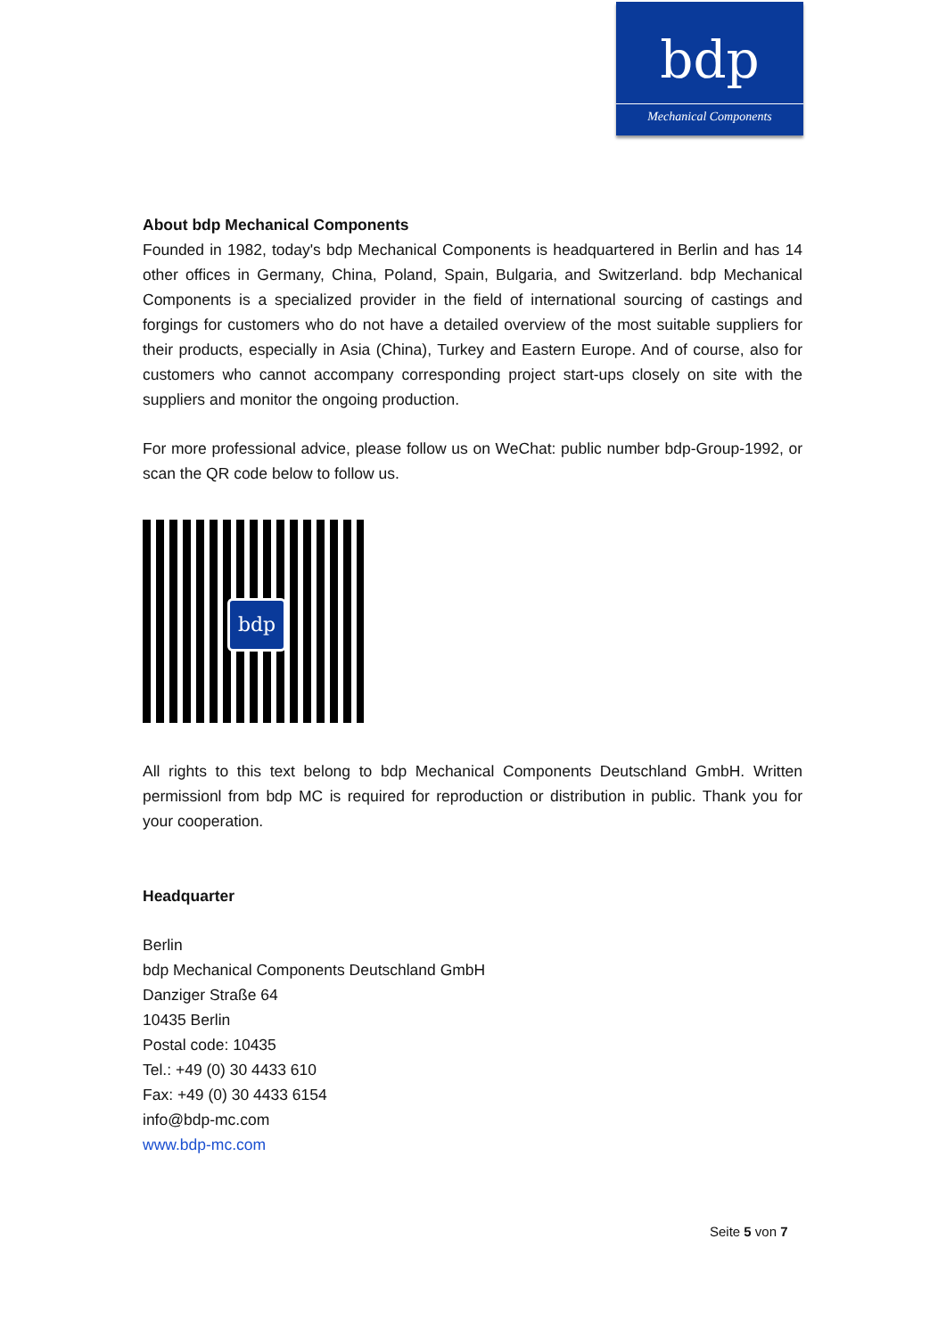bdp
Mechanical Components
About bdp Mechanical Components
Founded in 1982, today's bdp Mechanical Components is headquartered in Berlin and has 14 other offices in Germany, China, Poland, Spain, Bulgaria, and Switzerland. bdp Mechanical Components is a specialized provider in the field of international sourcing of castings and forgings for customers who do not have a detailed overview of the most suitable suppliers for their products, especially in Asia (China), Turkey and Eastern Europe. And of course, also for customers who cannot accompany corresponding project start-ups closely on site with the suppliers and monitor the ongoing production.
For more professional advice, please follow us on WeChat: public number bdp-Group-1992, or scan the QR code below to follow us.
bdp
All rights to this text belong to bdp Mechanical Components Deutschland GmbH. Written permissionl from bdp MC is required for reproduction or distribution in public. Thank you for your cooperation.
Headquarter
Berlin
bdp Mechanical Components Deutschland GmbH
Danziger Straße 64
10435 Berlin
Postal code: 10435
Tel.: +49 (0) 30 4433 610
Fax: +49 (0) 30 4433 6154
info@bdp-mc.com
www.bdp-mc.com
Seite 5 von 7